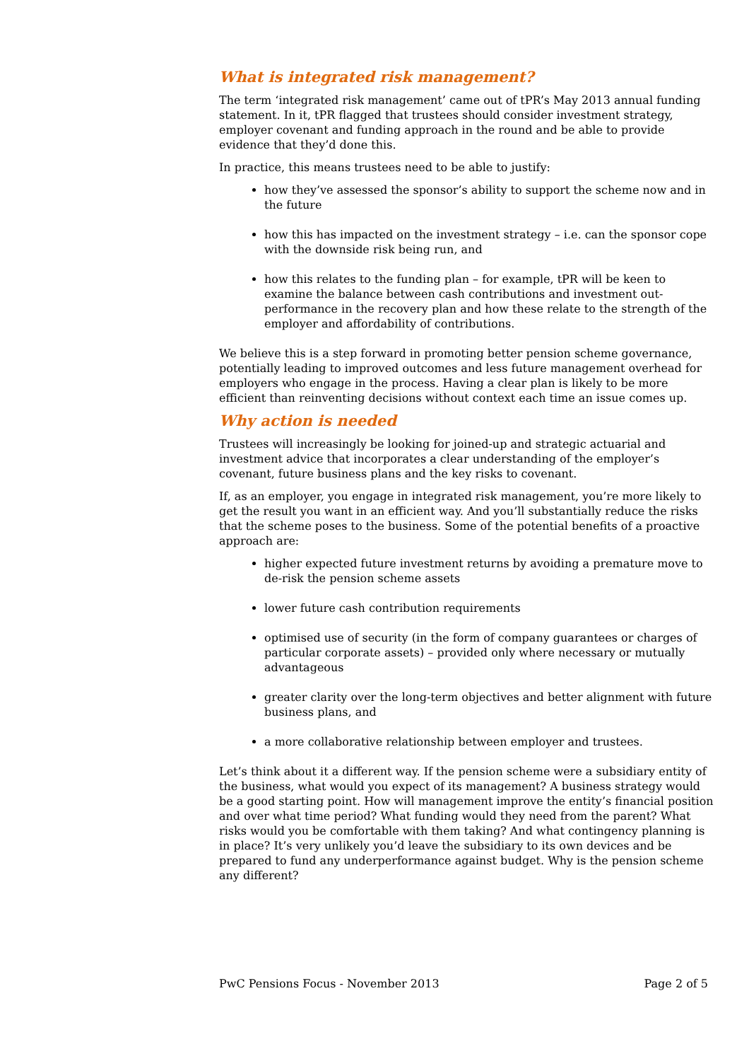What is integrated risk management?
The term ‘integrated risk management’ came out of tPR’s May 2013 annual funding statement. In it, tPR flagged that trustees should consider investment strategy, employer covenant and funding approach in the round and be able to provide evidence that they’d done this.
In practice, this means trustees need to be able to justify:
how they’ve assessed the sponsor’s ability to support the scheme now and in the future
how this has impacted on the investment strategy – i.e. can the sponsor cope with the downside risk being run, and
how this relates to the funding plan – for example, tPR will be keen to examine the balance between cash contributions and investment out-performance in the recovery plan and how these relate to the strength of the employer and affordability of contributions.
We believe this is a step forward in promoting better pension scheme governance, potentially leading to improved outcomes and less future management overhead for employers who engage in the process. Having a clear plan is likely to be more efficient than reinventing decisions without context each time an issue comes up.
Why action is needed
Trustees will increasingly be looking for joined-up and strategic actuarial and investment advice that incorporates a clear understanding of the employer’s covenant, future business plans and the key risks to covenant.
If, as an employer, you engage in integrated risk management, you’re more likely to get the result you want in an efficient way. And you’ll substantially reduce the risks that the scheme poses to the business. Some of the potential benefits of a proactive approach are:
higher expected future investment returns by avoiding a premature move to de-risk the pension scheme assets
lower future cash contribution requirements
optimised use of security (in the form of company guarantees or charges of particular corporate assets) – provided only where necessary or mutually advantageous
greater clarity over the long-term objectives and better alignment with future business plans, and
a more collaborative relationship between employer and trustees.
Let’s think about it a different way. If the pension scheme were a subsidiary entity of the business, what would you expect of its management? A business strategy would be a good starting point. How will management improve the entity’s financial position and over what time period? What funding would they need from the parent? What risks would you be comfortable with them taking? And what contingency planning is in place? It’s very unlikely you’d leave the subsidiary to its own devices and be prepared to fund any underperformance against budget. Why is the pension scheme any different?
PwC Pensions Focus - November 2013 Page 2 of 5